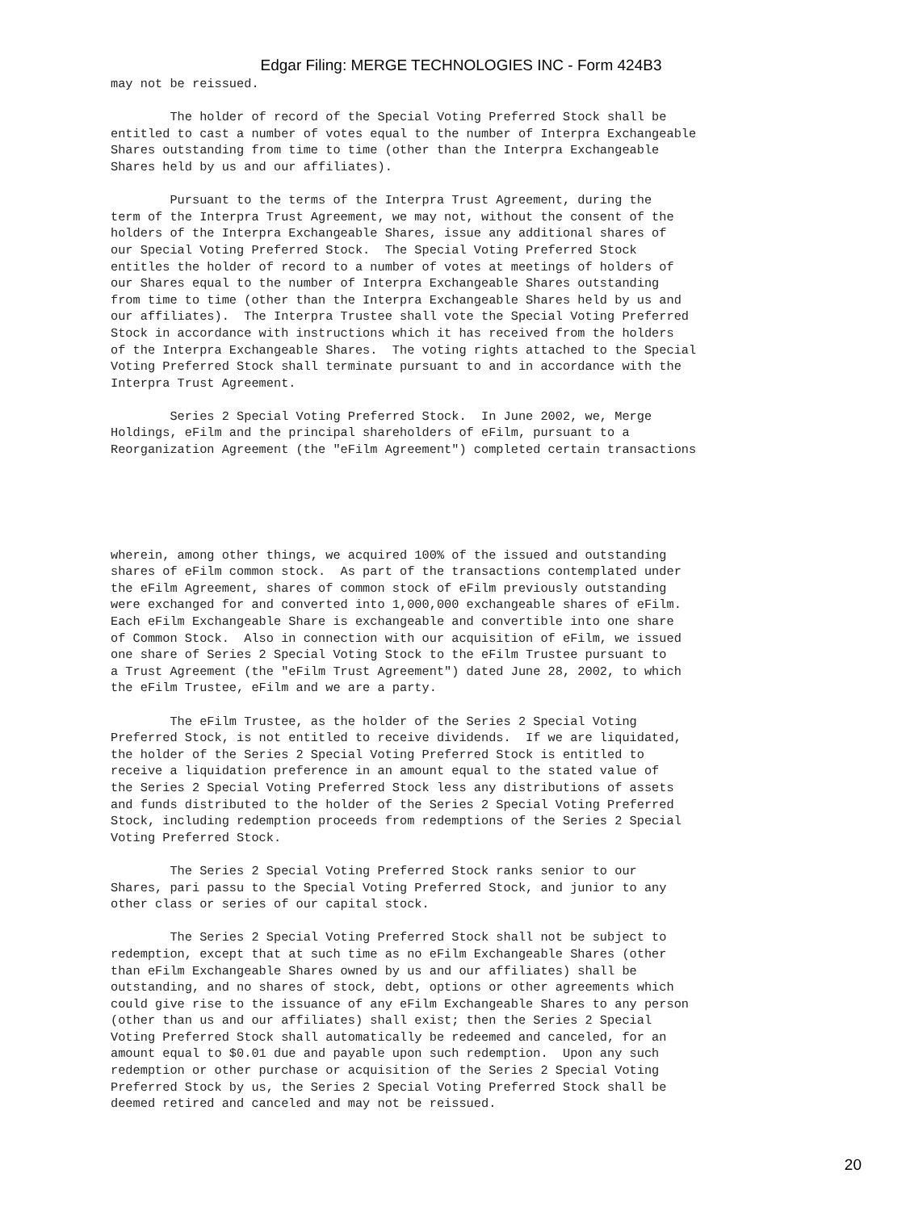Edgar Filing: MERGE TECHNOLOGIES INC - Form 424B3
may not be reissued.

        The holder of record of the Special Voting Preferred Stock shall be
entitled to cast a number of votes equal to the number of Interpra Exchangeable
Shares outstanding from time to time (other than the Interpra Exchangeable
Shares held by us and our affiliates).

        Pursuant to the terms of the Interpra Trust Agreement, during the
term of the Interpra Trust Agreement, we may not, without the consent of the
holders of the Interpra Exchangeable Shares, issue any additional shares of
our Special Voting Preferred Stock.  The Special Voting Preferred Stock
entitles the holder of record to a number of votes at meetings of holders of
our Shares equal to the number of Interpra Exchangeable Shares outstanding
from time to time (other than the Interpra Exchangeable Shares held by us and
our affiliates).  The Interpra Trustee shall vote the Special Voting Preferred
Stock in accordance with instructions which it has received from the holders
of the Interpra Exchangeable Shares.  The voting rights attached to the Special
Voting Preferred Stock shall terminate pursuant to and in accordance with the
Interpra Trust Agreement.

        Series 2 Special Voting Preferred Stock.  In June 2002, we, Merge
Holdings, eFilm and the principal shareholders of eFilm, pursuant to a
Reorganization Agreement (the "eFilm Agreement") completed certain transactions
wherein, among other things, we acquired 100% of the issued and outstanding
shares of eFilm common stock.  As part of the transactions contemplated under
the eFilm Agreement, shares of common stock of eFilm previously outstanding
were exchanged for and converted into 1,000,000 exchangeable shares of eFilm.
Each eFilm Exchangeable Share is exchangeable and convertible into one share
of Common Stock.  Also in connection with our acquisition of eFilm, we issued
one share of Series 2 Special Voting Stock to the eFilm Trustee pursuant to
a Trust Agreement (the "eFilm Trust Agreement") dated June 28, 2002, to which
the eFilm Trustee, eFilm and we are a party.

        The eFilm Trustee, as the holder of the Series 2 Special Voting
Preferred Stock, is not entitled to receive dividends.  If we are liquidated,
the holder of the Series 2 Special Voting Preferred Stock is entitled to
receive a liquidation preference in an amount equal to the stated value of
the Series 2 Special Voting Preferred Stock less any distributions of assets
and funds distributed to the holder of the Series 2 Special Voting Preferred
Stock, including redemption proceeds from redemptions of the Series 2 Special
Voting Preferred Stock.

        The Series 2 Special Voting Preferred Stock ranks senior to our
Shares, pari passu to the Special Voting Preferred Stock, and junior to any
other class or series of our capital stock.

        The Series 2 Special Voting Preferred Stock shall not be subject to
redemption, except that at such time as no eFilm Exchangeable Shares (other
than eFilm Exchangeable Shares owned by us and our affiliates) shall be
outstanding, and no shares of stock, debt, options or other agreements which
could give rise to the issuance of any eFilm Exchangeable Shares to any person
(other than us and our affiliates) shall exist; then the Series 2 Special
Voting Preferred Stock shall automatically be redeemed and canceled, for an
amount equal to $0.01 due and payable upon such redemption.  Upon any such
redemption or other purchase or acquisition of the Series 2 Special Voting
Preferred Stock by us, the Series 2 Special Voting Preferred Stock shall be
deemed retired and canceled and may not be reissued.
20